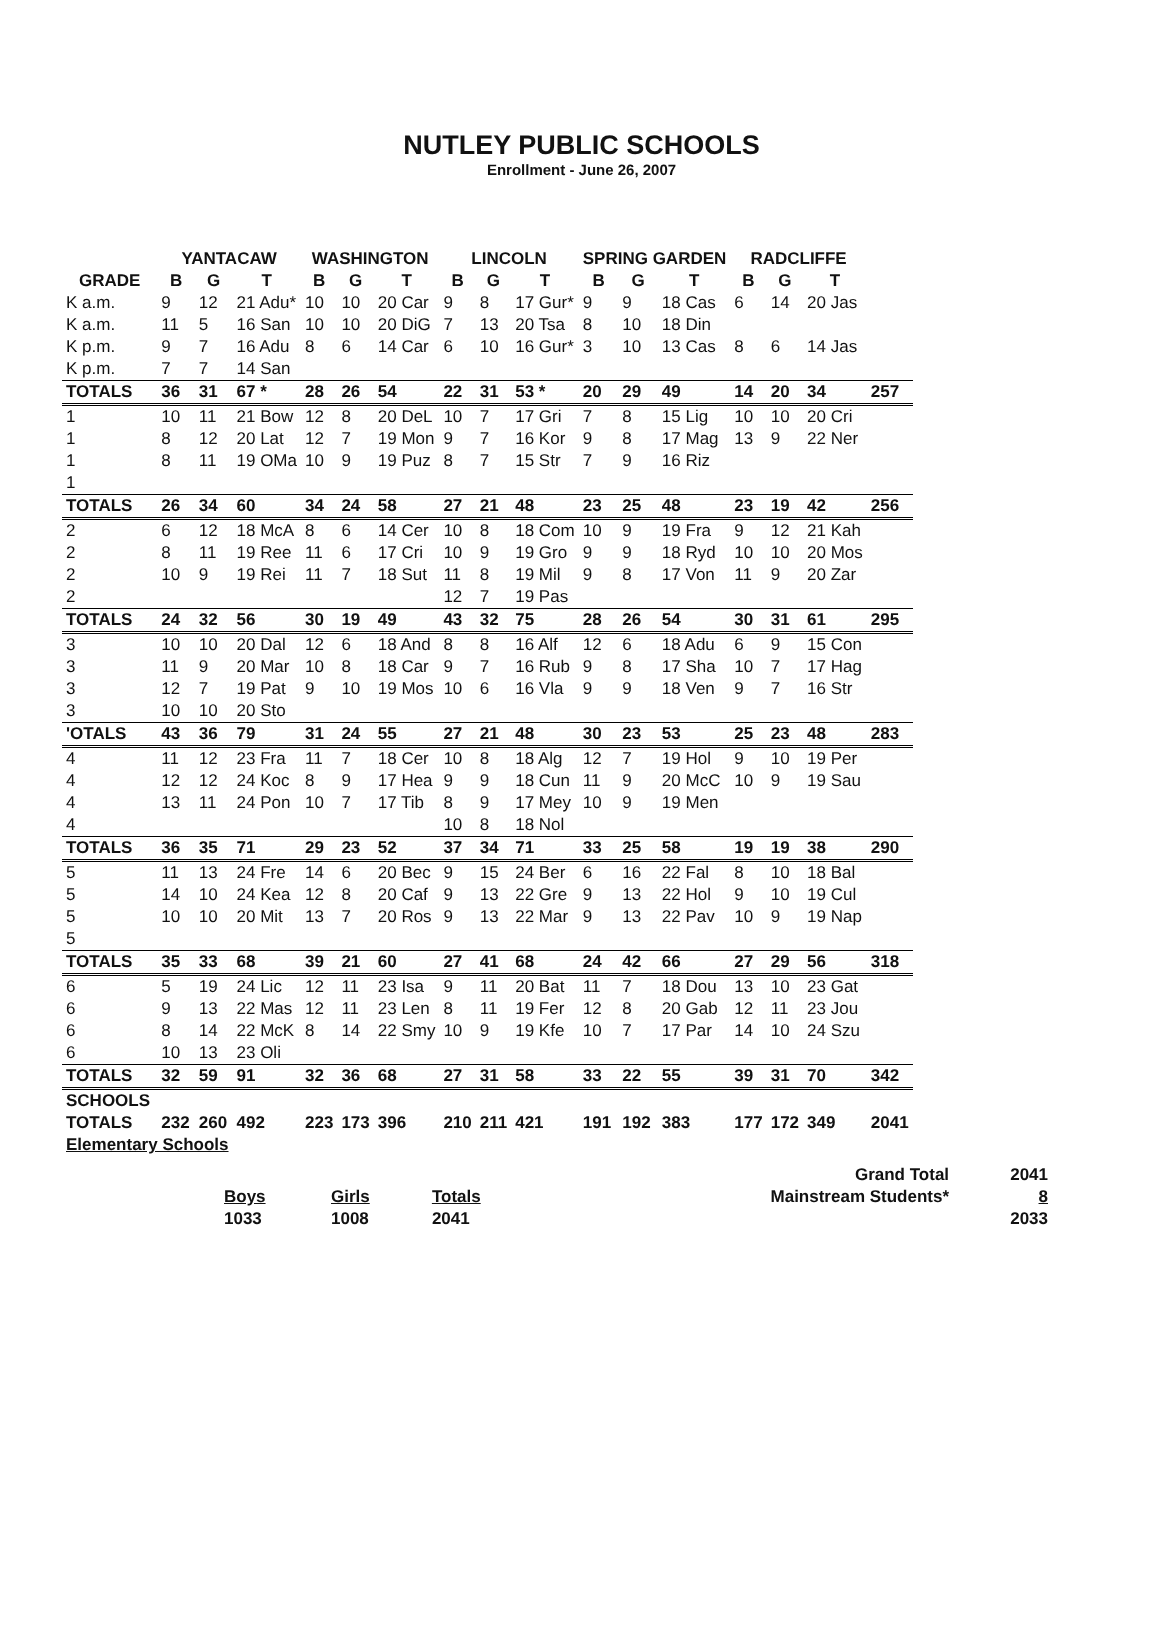NUTLEY PUBLIC SCHOOLS
Enrollment - June 26, 2007
| | YANTACAW | | | WASHINGTON | | | LINCOLN | | | SPRING GARDEN | | | RADCLIFFE | | | |
| --- | --- | --- | --- | --- | --- | --- | --- | --- | --- | --- | --- | --- | --- | --- | --- | --- |
| GRADE | B | G | T | B | G | T | B | G | T | B | G | T | B | G | T | |
| K a.m. | 9 | 12 | 21 Adu* | 10 | 10 | 20 Car | 9 | 8 | 17 Gur* | 9 | 9 | 18 Cas | 6 | 14 | 20 Jas | |
| K a.m. | 11 | 5 | 16 San | 10 | 10 | 20 DiG | 7 | 13 | 20 Tsa | 8 | 10 | 18 Din | | | | |
| K p.m. | 9 | 7 | 16 Adu | 8 | 6 | 14 Car | 6 | 10 | 16 Gur* | 3 | 10 | 13 Cas | 8 | 6 | 14 Jas | |
| K p.m. | 7 | 7 | 14 San | | | | | | | | | | | | | |
| TOTALS | 36 | 31 | 67 * | 28 | 26 | 54 | 22 | 31 | 53 * | 20 | 29 | 49 | 14 | 20 | 34 | 257 |
| 1 | 10 | 11 | 21 Bow | 12 | 8 | 20 DeL | 10 | 7 | 17 Gri | 7 | 8 | 15 Lig | 10 | 10 | 20 Cri | |
| 1 | 8 | 12 | 20 Lat | 12 | 7 | 19 Mon | 9 | 7 | 16 Kor | 9 | 8 | 17 Mag | 13 | 9 | 22 Ner | |
| 1 | 8 | 11 | 19 OMa | 10 | 9 | 19 Puz | 8 | 7 | 15 Str | 7 | 9 | 16 Riz | | | | |
| 1 | | | | | | | | | | | | | | | | |
| TOTALS | 26 | 34 | 60 | 34 | 24 | 58 | 27 | 21 | 48 | 23 | 25 | 48 | 23 | 19 | 42 | 256 |
| 2 | 6 | 12 | 18 McA | 8 | 6 | 14 Cer | 10 | 8 | 18 Com | 10 | 9 | 19 Fra | 9 | 12 | 21 Kah | |
| 2 | 8 | 11 | 19 Ree | 11 | 6 | 17 Cri | 10 | 9 | 19 Gro | 9 | 9 | 18 Ryd | 10 | 10 | 20 Mos | |
| 2 | 10 | 9 | 19 Rei | 11 | 7 | 18 Sut | 11 | 8 | 19 Mil | 9 | 8 | 17 Von | 11 | 9 | 20 Zar | |
| 2 | | | | | | | 12 | 7 | 19 Pas | | | | | | | |
| TOTALS | 24 | 32 | 56 | 30 | 19 | 49 | 43 | 32 | 75 | 28 | 26 | 54 | 30 | 31 | 61 | 295 |
| 3 | 10 | 10 | 20 Dal | 12 | 6 | 18 And | 8 | 8 | 16 Alf | 12 | 6 | 18 Adu | 6 | 9 | 15 Con | |
| 3 | 11 | 9 | 20 Mar | 10 | 8 | 18 Car | 9 | 7 | 16 Rub | 9 | 8 | 17 Sha | 10 | 7 | 17 Hag | |
| 3 | 12 | 7 | 19 Pat | 9 | 10 | 19 Mos | 10 | 6 | 16 Vla | 9 | 9 | 18 Ven | 9 | 7 | 16 Str | |
| 3 | 10 | 10 | 20 Sto | | | | | | | | | | | | | |
| 'OTALS | 43 | 36 | 79 | 31 | 24 | 55 | 27 | 21 | 48 | 30 | 23 | 53 | 25 | 23 | 48 | 283 |
| 4 | 11 | 12 | 23 Fra | 11 | 7 | 18 Cer | 10 | 8 | 18 Alg | 12 | 7 | 19 Hol | 9 | 10 | 19 Per | |
| 4 | 12 | 12 | 24 Koc | 8 | 9 | 17 Hea | 9 | 9 | 18 Cun | 11 | 9 | 20 McC | 10 | 9 | 19 Sau | |
| 4 | 13 | 11 | 24 Pon | 10 | 7 | 17 Tib | 8 | 9 | 17 Mey | 10 | 9 | 19 Men | | | | |
| 4 | | | | | | | 10 | 8 | 18 Nol | | | | | | | |
| TOTALS | 36 | 35 | 71 | 29 | 23 | 52 | 37 | 34 | 71 | 33 | 25 | 58 | 19 | 19 | 38 | 290 |
| 5 | 11 | 13 | 24 Fre | 14 | 6 | 20 Bec | 9 | 15 | 24 Ber | 6 | 16 | 22 Fal | 8 | 10 | 18 Bal | |
| 5 | 14 | 10 | 24 Kea | 12 | 8 | 20 Caf | 9 | 13 | 22 Gre | 9 | 13 | 22 Hol | 9 | 10 | 19 Cul | |
| 5 | 10 | 10 | 20 Mit | 13 | 7 | 20 Ros | 9 | 13 | 22 Mar | 9 | 13 | 22 Pav | 10 | 9 | 19 Nap | |
| 5 | | | | | | | | | | | | | | | | |
| TOTALS | 35 | 33 | 68 | 39 | 21 | 60 | 27 | 41 | 68 | 24 | 42 | 66 | 27 | 29 | 56 | 318 |
| 6 | 5 | 19 | 24 Lic | 12 | 11 | 23 Isa | 9 | 11 | 20 Bat | 11 | 7 | 18 Dou | 13 | 10 | 23 Gat | |
| 6 | 9 | 13 | 22 Mas | 12 | 11 | 23 Len | 8 | 11 | 19 Fer | 12 | 8 | 20 Gab | 12 | 11 | 23 Jou | |
| 6 | 8 | 14 | 22 McK | 8 | 14 | 22 Smy | 10 | 9 | 19 Kfe | 10 | 7 | 17 Par | 14 | 10 | 24 Szu | |
| 6 | 10 | 13 | 23 Oli | | | | | | | | | | | | | |
| TOTALS | 32 | 59 | 91 | 32 | 36 | 68 | 27 | 31 | 58 | 33 | 22 | 55 | 39 | 31 | 70 | 342 |
| SCHOOLS | | | | | | | | | | | | | | | | |
| TOTALS | 232 | 260 | 492 | 223 | 173 | 396 | 210 | 211 | 421 | 191 | 192 | 383 | 177 | 172 | 349 | 2041 |
| Elementary Schools | | | | | | | | | | | | | | | | |
| | | | | Grand Total | 2041 |
| | Boys | Girls | Totals | Mainstream Students* | 8 |
| | 1033 | 1008 | 2041 | | 2033 |